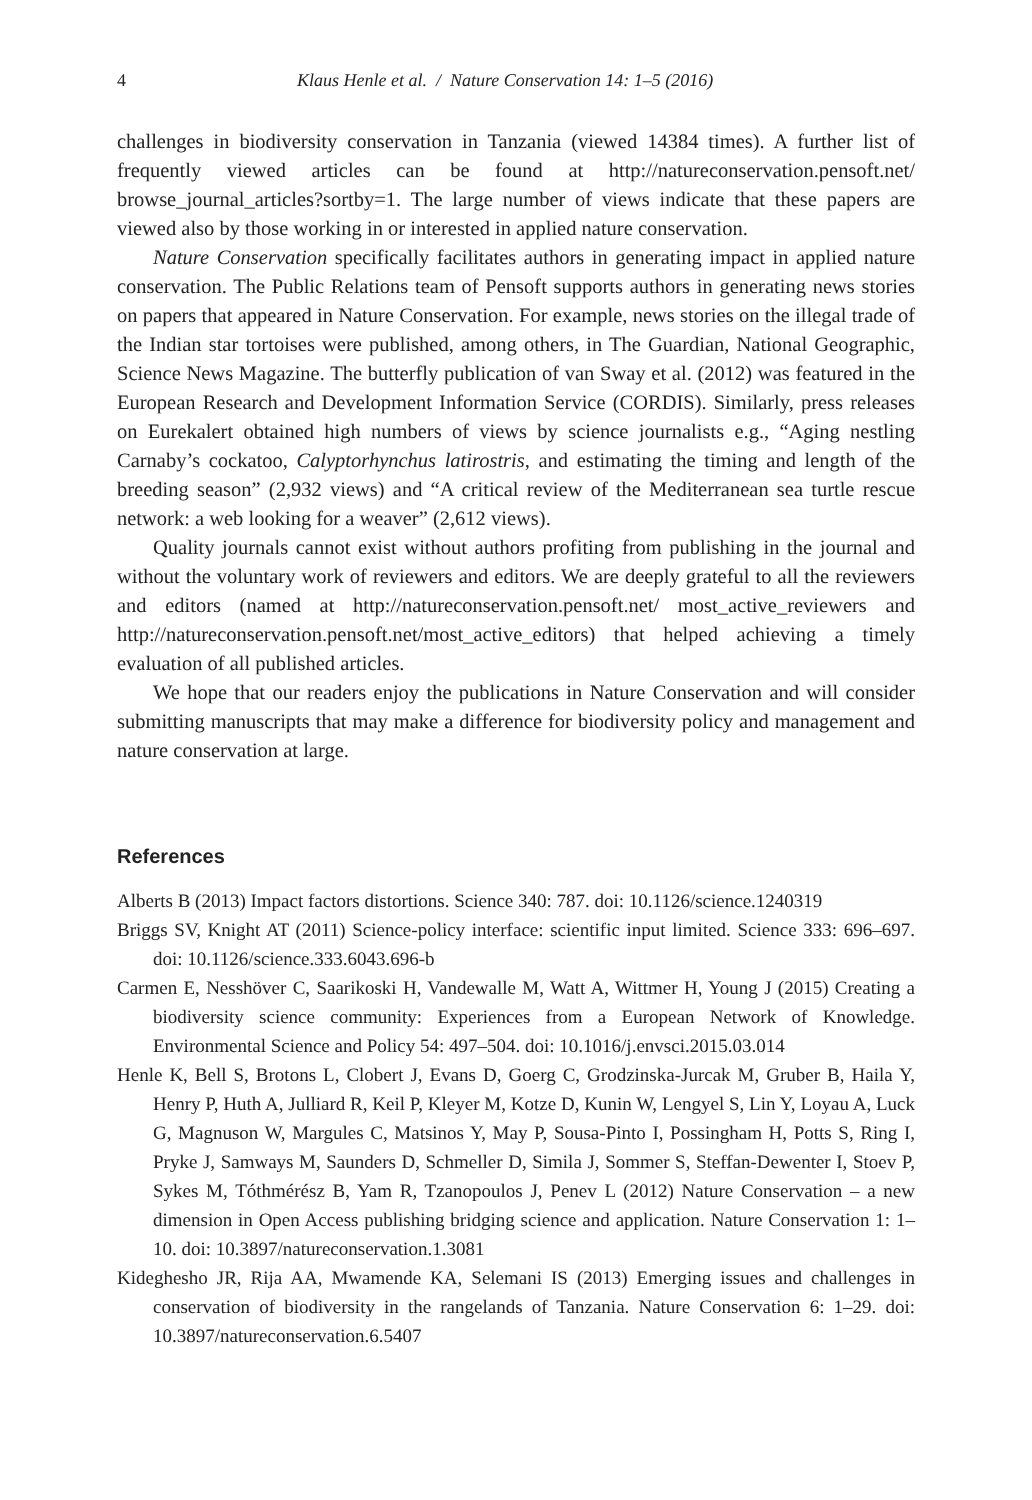4 Klaus Henle et al. / Nature Conservation 14: 1–5 (2016)
challenges in biodiversity conservation in Tanzania (viewed 14384 times). A further list of frequently viewed articles can be found at http://natureconservation.pensoft.net/ browse_journal_articles?sortby=1. The large number of views indicate that these papers are viewed also by those working in or interested in applied nature conservation.
Nature Conservation specifically facilitates authors in generating impact in applied nature conservation. The Public Relations team of Pensoft supports authors in generating news stories on papers that appeared in Nature Conservation. For example, news stories on the illegal trade of the Indian star tortoises were published, among others, in The Guardian, National Geographic, Science News Magazine. The butterfly publication of van Sway et al. (2012) was featured in the European Research and Development Information Service (CORDIS). Similarly, press releases on Eurekalert obtained high numbers of views by science journalists e.g., “Aging nestling Carnaby’s cockatoo, Calyptorhynchus latirostris, and estimating the timing and length of the breeding season” (2,932 views) and “A critical review of the Mediterranean sea turtle rescue network: a web looking for a weaver” (2,612 views).
Quality journals cannot exist without authors profiting from publishing in the journal and without the voluntary work of reviewers and editors. We are deeply grateful to all the reviewers and editors (named at http://natureconservation.pensoft.net/ most_active_reviewers and http://natureconservation.pensoft.net/most_active_editors) that helped achieving a timely evaluation of all published articles.
We hope that our readers enjoy the publications in Nature Conservation and will consider submitting manuscripts that may make a difference for biodiversity policy and management and nature conservation at large.
References
Alberts B (2013) Impact factors distortions. Science 340: 787. doi: 10.1126/science.1240319
Briggs SV, Knight AT (2011) Science-policy interface: scientific input limited. Science 333: 696–697. doi: 10.1126/science.333.6043.696-b
Carmen E, Nesshöver C, Saarikoski H, Vandewalle M, Watt A, Wittmer H, Young J (2015) Creating a biodiversity science community: Experiences from a European Network of Knowledge. Environmental Science and Policy 54: 497–504. doi: 10.1016/j.envsci.2015.03.014
Henle K, Bell S, Brotons L, Clobert J, Evans D, Goerg C, Grodzinska-Jurcak M, Gruber B, Haila Y, Henry P, Huth A, Julliard R, Keil P, Kleyer M, Kotze D, Kunin W, Lengyel S, Lin Y, Loyau A, Luck G, Magnuson W, Margules C, Matsinos Y, May P, Sousa-Pinto I, Possingham H, Potts S, Ring I, Pryke J, Samways M, Saunders D, Schmeller D, Simila J, Sommer S, Steffan-Dewenter I, Stoev P, Sykes M, Tóthmérész B, Yam R, Tzanopoulos J, Penev L (2012) Nature Conservation – a new dimension in Open Access publishing bridging science and application. Nature Conservation 1: 1–10. doi: 10.3897/natureconservation.1.3081
Kideghesho JR, Rija AA, Mwamende KA, Selemani IS (2013) Emerging issues and challenges in conservation of biodiversity in the rangelands of Tanzania. Nature Conservation 6: 1–29. doi: 10.3897/natureconservation.6.5407